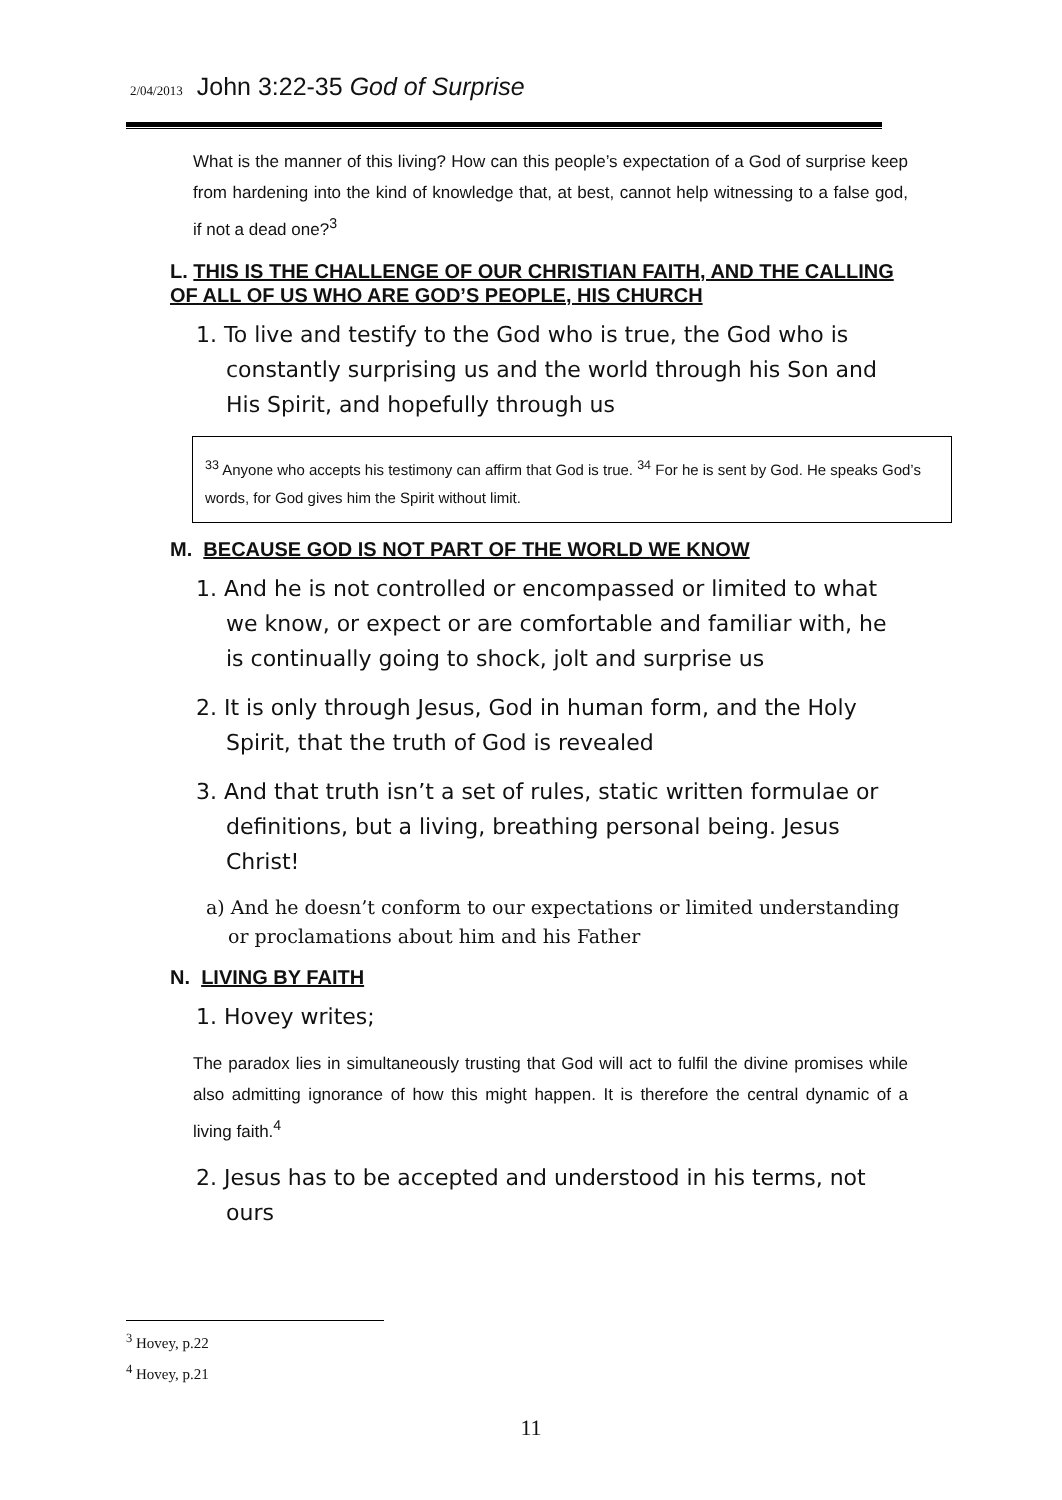2/04/2013 John 3:22-35 God of Surprise
What is the manner of this living? How can this people’s expectation of a God of surprise keep from hardening into the kind of knowledge that, at best, cannot help witnessing to a false god, if not a dead one?<sup>3</sup>
L. THIS IS THE CHALLENGE OF OUR CHRISTIAN FAITH, AND THE CALLING OF ALL OF US WHO ARE GOD’S PEOPLE, HIS CHURCH
1. To live and testify to the God who is true, the God who is constantly surprising us and the world through his Son and His Spirit, and hopefully through us
<sup>33</sup> Anyone who accepts his testimony can affirm that God is true. <sup>34</sup> For he is sent by God. He speaks God’s words, for God gives him the Spirit without limit.
M. BECAUSE GOD IS NOT PART OF THE WORLD WE KNOW
1. And he is not controlled or encompassed or limited to what we know, or expect or are comfortable and familiar with, he is continually going to shock, jolt and surprise us
2. It is only through Jesus, God in human form, and the Holy Spirit, that the truth of God is revealed
3. And that truth isn’t a set of rules, static written formulae or definitions, but a living, breathing personal being. Jesus Christ!
a) And he doesn’t conform to our expectations or limited understanding or proclamations about him and his Father
N. LIVING BY FAITH
1. Hovey writes;
The paradox lies in simultaneously trusting that God will act to fulfil the divine promises while also admitting ignorance of how this might happen. It is therefore the central dynamic of a living faith.<sup>4</sup>
2. Jesus has to be accepted and understood in his terms, not ours
<sup>3</sup> Hovey, p.22
<sup>4</sup> Hovey, p.21
11